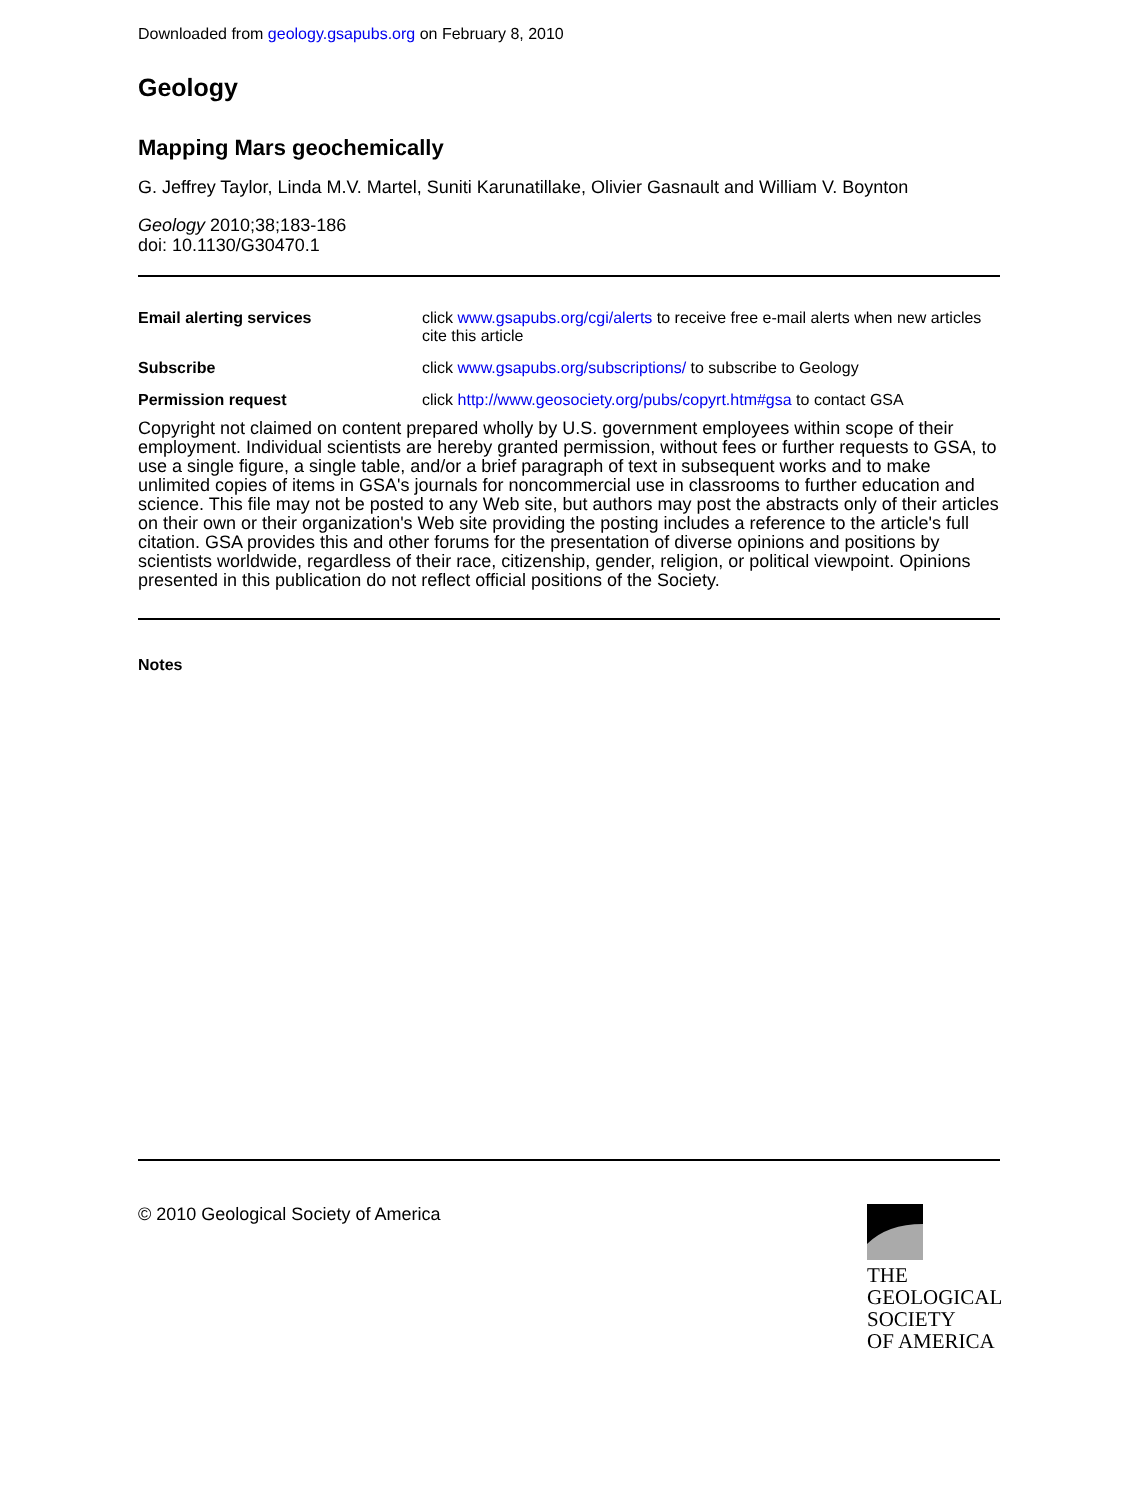Downloaded from geology.gsapubs.org on February 8, 2010
Geology
Mapping Mars geochemically
G. Jeffrey Taylor, Linda M.V. Martel, Suniti Karunatillake, Olivier Gasnault and William V. Boynton
Geology 2010;38;183-186
doi: 10.1130/G30470.1
| Email alerting services | click www.gsapubs.org/cgi/alerts to receive free e-mail alerts when new articles cite this article |
| Subscribe | click www.gsapubs.org/subscriptions/ to subscribe to Geology |
| Permission request | click http://www.geosociety.org/pubs/copyrt.htm#gsa to contact GSA |
Copyright not claimed on content prepared wholly by U.S. government employees within scope of their employment. Individual scientists are hereby granted permission, without fees or further requests to GSA, to use a single figure, a single table, and/or a brief paragraph of text in subsequent works and to make unlimited copies of items in GSA's journals for noncommercial use in classrooms to further education and science. This file may not be posted to any Web site, but authors may post the abstracts only of their articles on their own or their organization's Web site providing the posting includes a reference to the article's full citation. GSA provides this and other forums for the presentation of diverse opinions and positions by scientists worldwide, regardless of their race, citizenship, gender, religion, or political viewpoint. Opinions presented in this publication do not reflect official positions of the Society.
Notes
© 2010 Geological Society of America
THE
GEOLOGICAL
SOCIETY
OF AMERICA